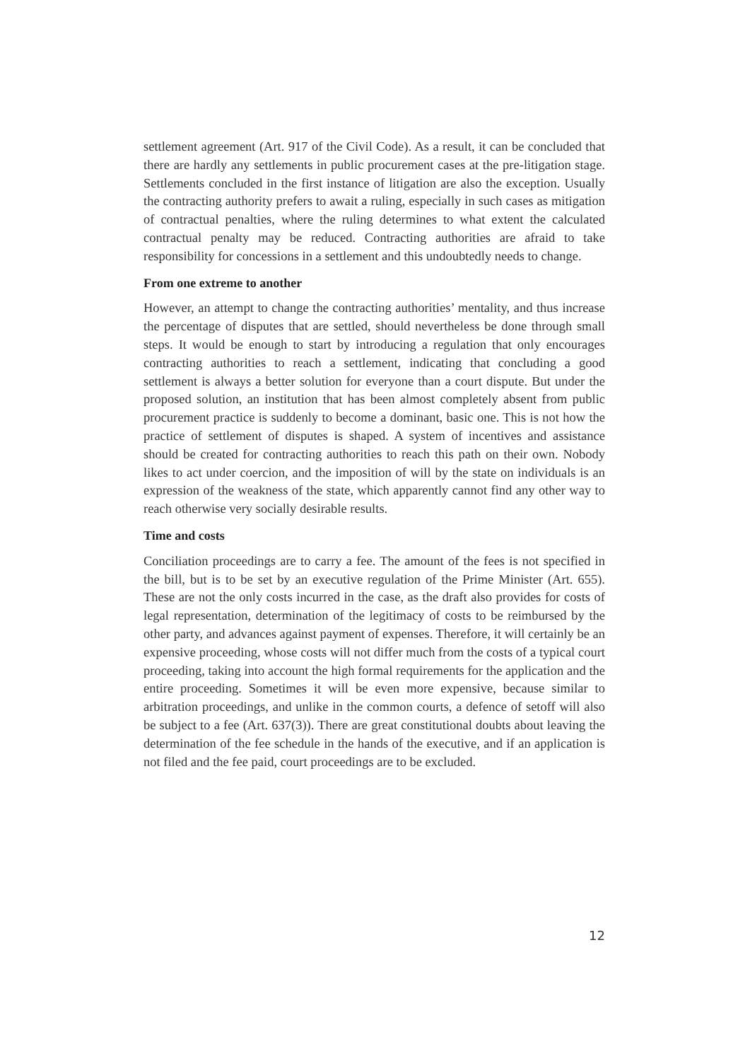settlement agreement (Art. 917 of the Civil Code). As a result, it can be concluded that there are hardly any settlements in public procurement cases at the pre-litigation stage. Settlements concluded in the first instance of litigation are also the exception. Usually the contracting authority prefers to await a ruling, especially in such cases as mitigation of contractual penalties, where the ruling determines to what extent the calculated contractual penalty may be reduced. Contracting authorities are afraid to take responsibility for concessions in a settlement and this undoubtedly needs to change.
From one extreme to another
However, an attempt to change the contracting authorities’ mentality, and thus increase the percentage of disputes that are settled, should nevertheless be done through small steps. It would be enough to start by introducing a regulation that only encourages contracting authorities to reach a settlement, indicating that concluding a good settlement is always a better solution for everyone than a court dispute. But under the proposed solution, an institution that has been almost completely absent from public procurement practice is suddenly to become a dominant, basic one. This is not how the practice of settlement of disputes is shaped. A system of incentives and assistance should be created for contracting authorities to reach this path on their own. Nobody likes to act under coercion, and the imposition of will by the state on individuals is an expression of the weakness of the state, which apparently cannot find any other way to reach otherwise very socially desirable results.
Time and costs
Conciliation proceedings are to carry a fee. The amount of the fees is not specified in the bill, but is to be set by an executive regulation of the Prime Minister (Art. 655). These are not the only costs incurred in the case, as the draft also provides for costs of legal representation, determination of the legitimacy of costs to be reimbursed by the other party, and advances against payment of expenses. Therefore, it will certainly be an expensive proceeding, whose costs will not differ much from the costs of a typical court proceeding, taking into account the high formal requirements for the application and the entire proceeding. Sometimes it will be even more expensive, because similar to arbitration proceedings, and unlike in the common courts, a defence of setoff will also be subject to a fee (Art. 637(3)). There are great constitutional doubts about leaving the determination of the fee schedule in the hands of the executive, and if an application is not filed and the fee paid, court proceedings are to be excluded.
12